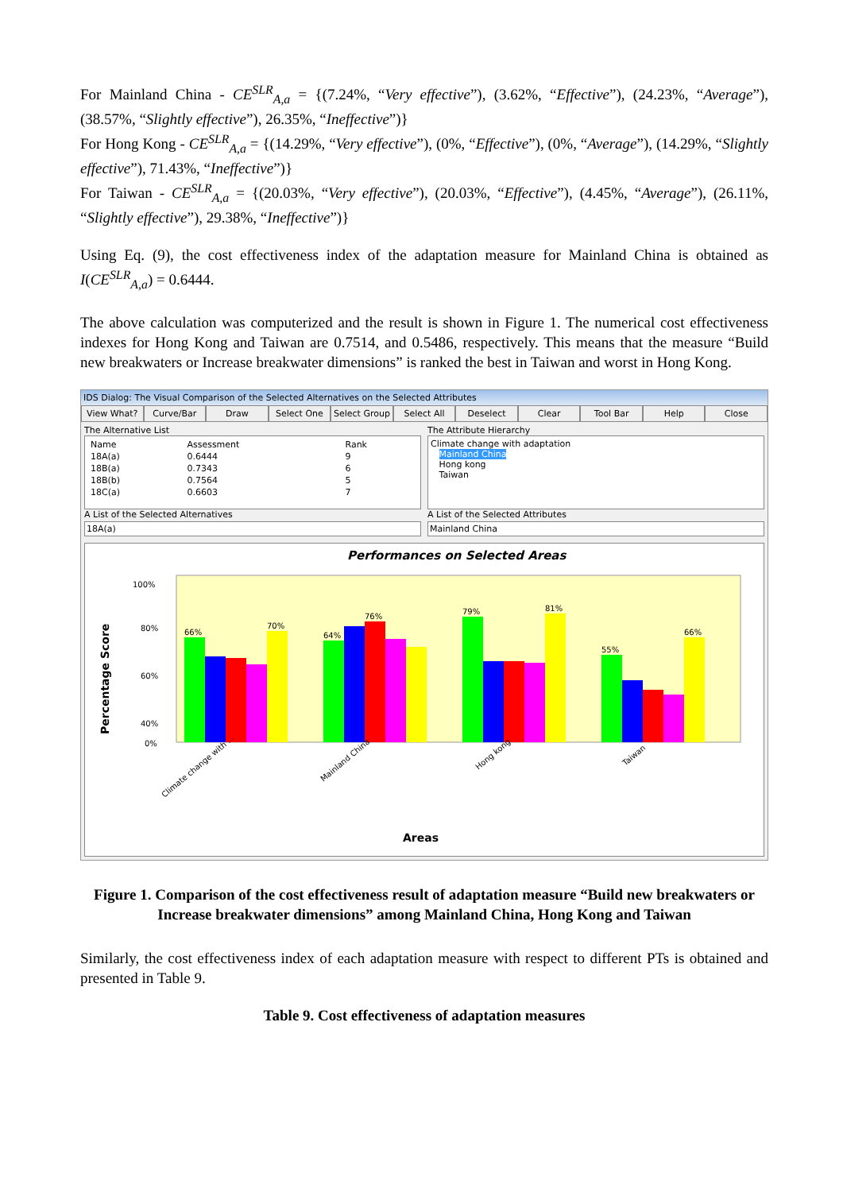For Mainland China - CE<sup>SLR</sup><sub>A,a</sub> = {(7.24%, “Very effective”), (3.62%, “Effective”), (24.23%, “Average”), (38.57%, “Slightly effective”), 26.35%, “Ineffective”)}
For Hong Kong - CE<sup>SLR</sup><sub>A,a</sub> = {(14.29%, “Very effective”), (0%, “Effective”), (0%, “Average”), (14.29%, “Slightly effective”), 71.43%, “Ineffective”)}
For Taiwan - CE<sup>SLR</sup><sub>A,a</sub> = {(20.03%, “Very effective”), (20.03%, “Effective”), (4.45%, “Average”), (26.11%, “Slightly effective”), 29.38%, “Ineffective”)}
Using Eq. (9), the cost effectiveness index of the adaptation measure for Mainland China is obtained as I(CE<sup>SLR</sup><sub>A,a</sub>) = 0.6444.
The above calculation was computerized and the result is shown in Figure 1. The numerical cost effectiveness indexes for Hong Kong and Taiwan are 0.7514, and 0.5486, respectively. This means that the measure “Build new breakwaters or Increase breakwater dimensions” is ranked the best in Taiwan and worst in Hong Kong.
IDS Dialog: The Visual Comparison of the Selected Alternatives on the Selected Attributes
View What? Curve/Bar Draw Select One Select Group Select All Deselect Clear Tool Bar Help Close
The Alternative List
| Name | Assessment | Rank |
| --- | --- | --- |
| 18A(a) | 0.6444 | 9 |
| 18B(a) | 0.7343 | 6 |
| 18B(b) | 0.7564 | 5 |
| 18C(a) | 0.6603 | 7 |
A List of the Selected Alternatives
18A(a)
The Attribute Hierarchy
Climate change with adaptation
Mainland China
Hong kong
Taiwan
A List of the Selected Attributes
Mainland China
Performances on Selected Areas
100%
80%
60%
40%
0%
Percentage Score
66%
70%
64%
76%
79%
81%
55%
66%
Climate change with ...
Mainland China
Hong kong
Taiwan
Areas
Figure 1. Comparison of the cost effectiveness result of adaptation measure “Build new breakwaters or Increase breakwater dimensions” among Mainland China, Hong Kong and Taiwan
Similarly, the cost effectiveness index of each adaptation measure with respect to different PTs is obtained and presented in Table 9.
Table 9. Cost effectiveness of adaptation measures